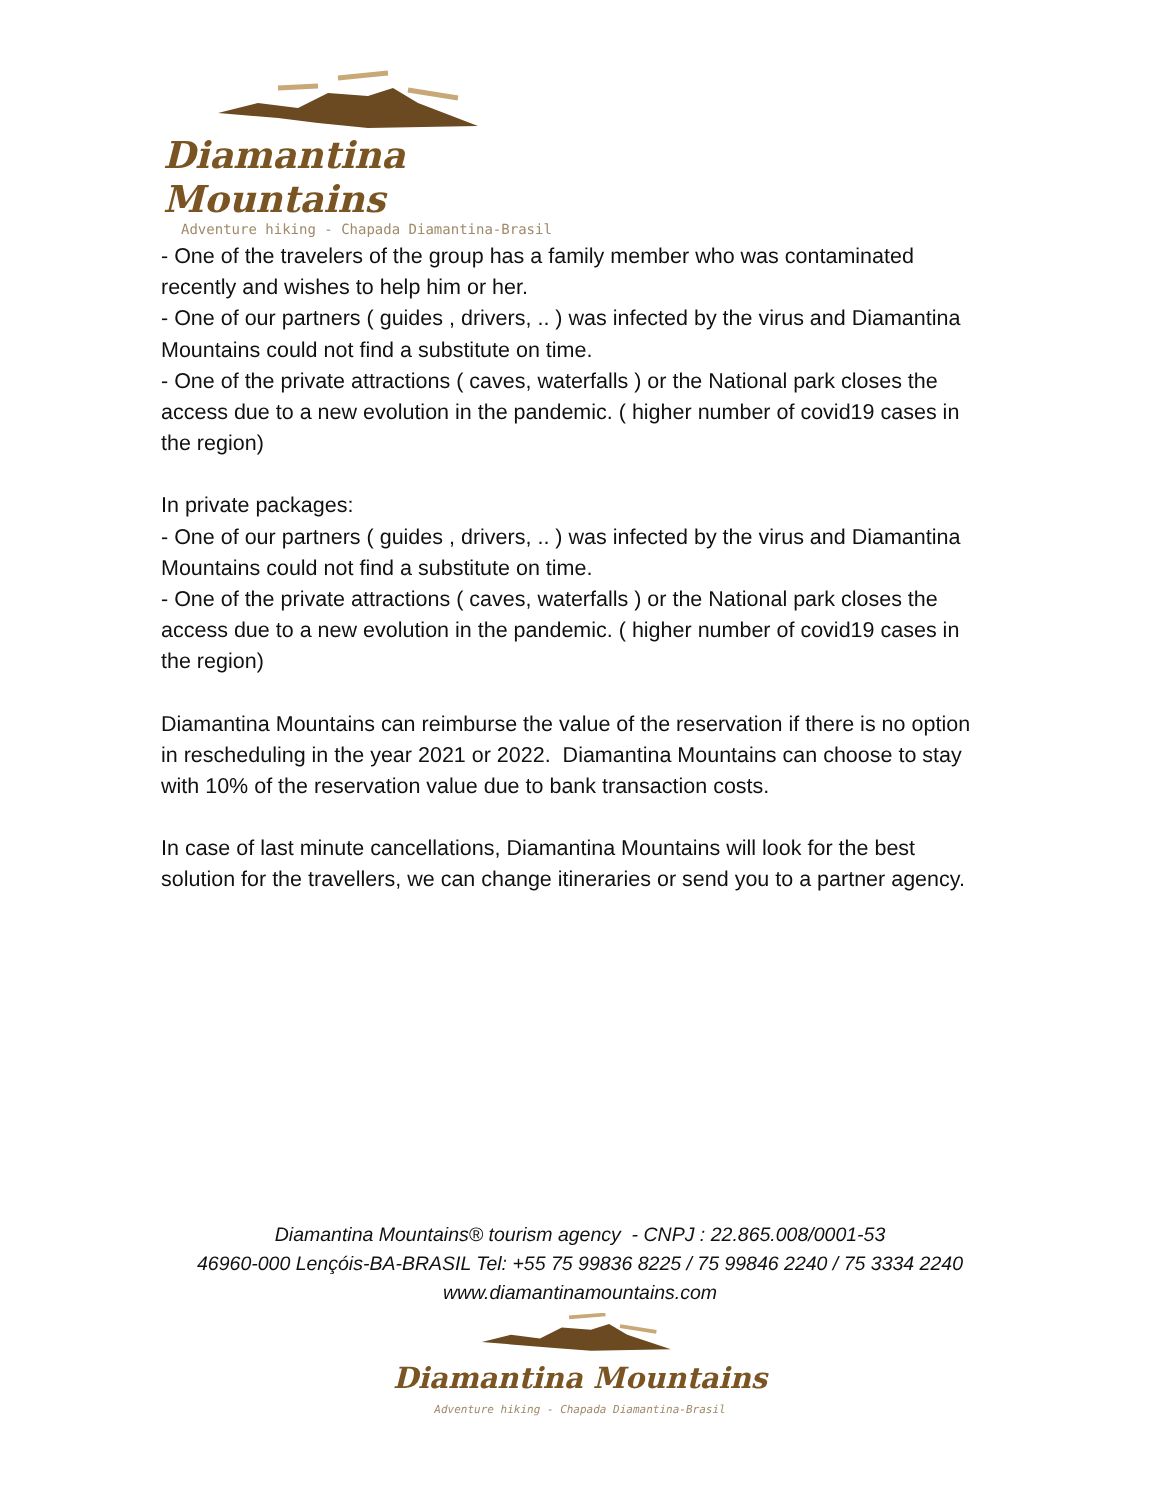Diamantina Mountains
Adventure hiking - Chapada Diamantina-Brasil
- One of the travelers of the group has a family member who was contaminated recently and wishes to help him or her.
- One of our partners ( guides , drivers, .. ) was infected by the virus and Diamantina Mountains could not find a substitute on time.
- One of the private attractions ( caves, waterfalls ) or the National park closes the access due to a new evolution in the pandemic. ( higher number of covid19 cases in the region)
In private packages:
- One of our partners ( guides , drivers, .. ) was infected by the virus and Diamantina Mountains could not find a substitute on time.
- One of the private attractions ( caves, waterfalls ) or the National park closes the access due to a new evolution in the pandemic. ( higher number of covid19 cases in the region)
Diamantina Mountains can reimburse the value of the reservation if there is no option in rescheduling in the year 2021 or 2022. Diamantina Mountains can choose to stay with 10% of the reservation value due to bank transaction costs.
In case of last minute cancellations, Diamantina Mountains will look for the best solution for the travellers, we can change itineraries or send you to a partner agency.
Diamantina Mountains® tourism agency - CNPJ : 22.865.008/0001-53
46960-000 Lençóis-BA-BRASIL Tel: +55 75 99836 8225 / 75 99846 2240 / 75 3334 2240
www.diamantinamountains.com
Diamantina Mountains
Adventure hiking - Chapada Diamantina-Brasil